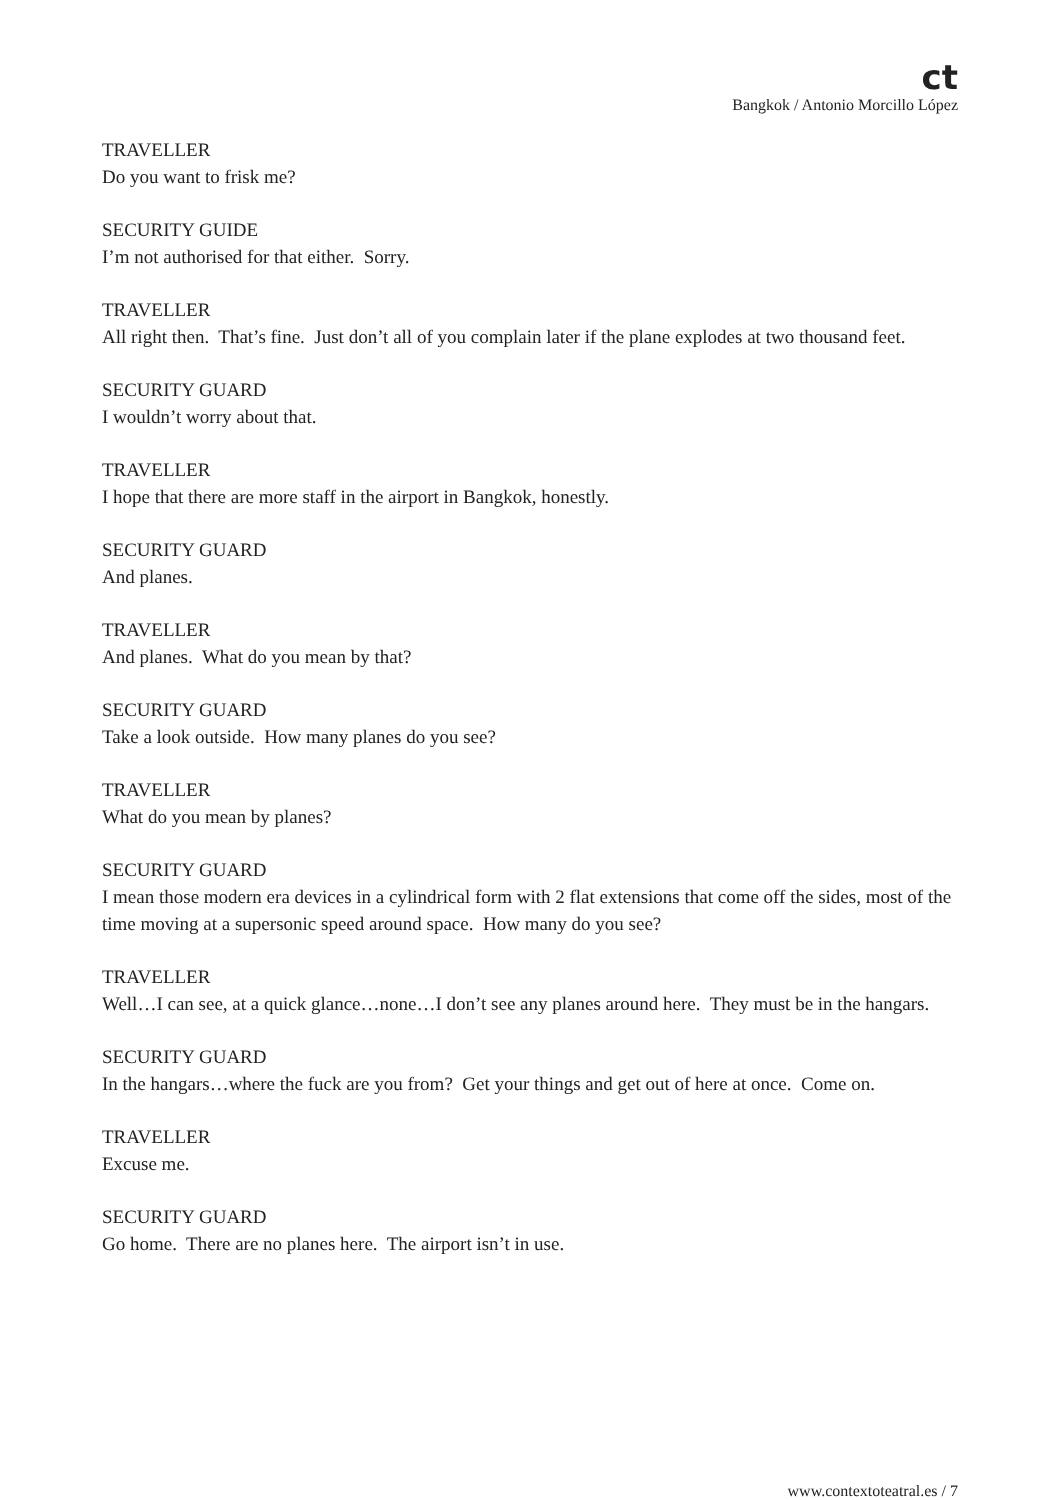ct
Bangkok / Antonio Morcillo López
TRAVELLER
Do you want to frisk me?
SECURITY GUIDE
I’m not authorised for that either. Sorry.
TRAVELLER
All right then. That’s fine. Just don’t all of you complain later if the plane explodes at two thousand feet.
SECURITY GUARD
I wouldn’t worry about that.
TRAVELLER
I hope that there are more staff in the airport in Bangkok, honestly.
SECURITY GUARD
And planes.
TRAVELLER
And planes. What do you mean by that?
SECURITY GUARD
Take a look outside. How many planes do you see?
TRAVELLER
What do you mean by planes?
SECURITY GUARD
I mean those modern era devices in a cylindrical form with 2 flat extensions that come off the sides, most of the time moving at a supersonic speed around space. How many do you see?
TRAVELLER
Well…I can see, at a quick glance…none…I don’t see any planes around here. They must be in the hangars.
SECURITY GUARD
In the hangars…where the fuck are you from? Get your things and get out of here at once. Come on.
TRAVELLER
Excuse me.
SECURITY GUARD
Go home. There are no planes here. The airport isn’t in use.
www.contextoteatral.es / 7